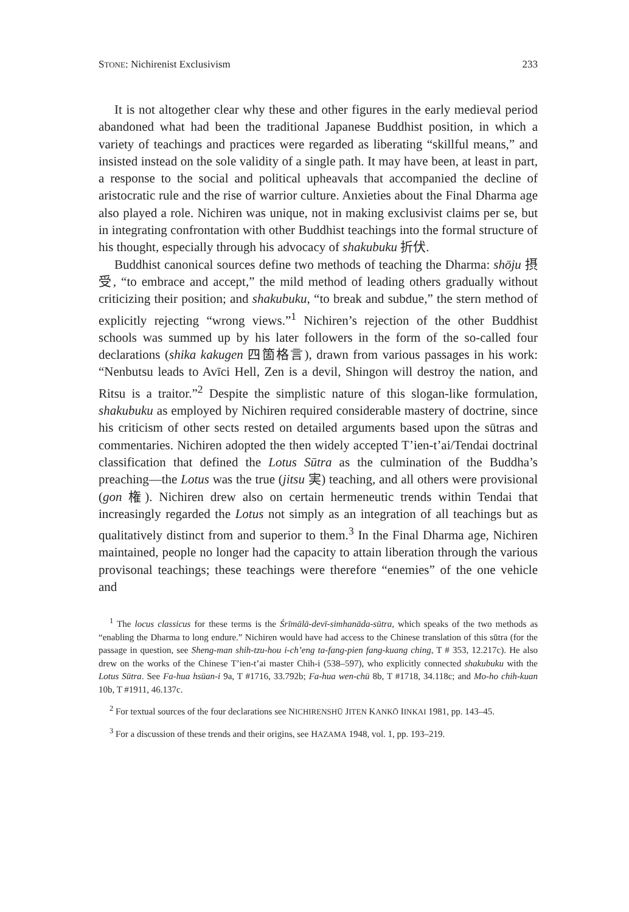STONE: Nichirenist Exclusivism 233
It is not altogether clear why these and other figures in the early medieval period abandoned what had been the traditional Japanese Buddhist position, in which a variety of teachings and practices were regarded as liberating “skillful means,” and insisted instead on the sole validity of a single path. It may have been, at least in part, a response to the social and political upheavals that accompanied the decline of aristocratic rule and the rise of warrior culture. Anxieties about the Final Dharma age also played a role. Nichiren was unique, not in making exclusivist claims per se, but in integrating confrontation with other Buddhist teachings into the formal structure of his thought, especially through his advocacy of shakubuku 折伏.
Buddhist canonical sources define two methods of teaching the Dharma: shōju 摂受, “to embrace and accept,” the mild method of leading others gradually without criticizing their position; and shakubuku, “to break and subdue,” the stern method of explicitly rejecting “wrong views.”<sup>1</sup> Nichiren’s rejection of the other Buddhist schools was summed up by his later followers in the form of the so-called four declarations (shika kakugen 四箇格言), drawn from various passages in his work: “Nenbutsu leads to Avīci Hell, Zen is a devil, Shingon will destroy the nation, and Ritsu is a traitor.”<sup>2</sup> Despite the simplistic nature of this slogan-like formulation, shakubuku as employed by Nichiren required considerable mastery of doctrine, since his criticism of other sects rested on detailed arguments based upon the sūtras and commentaries. Nichiren adopted the then widely accepted T’ien-t’ai/Tendai doctrinal classification that defined the Lotus Sūtra as the culmination of the Buddha’s preaching—the Lotus was the true (jitsu 実) teaching, and all others were provisional (gon 権). Nichiren drew also on certain hermeneutic trends within Tendai that increasingly regarded the Lotus not simply as an integration of all teachings but as qualitatively distinct from and superior to them.<sup>3</sup> In the Final Dharma age, Nichiren maintained, people no longer had the capacity to attain liberation through the various provisonal teachings; these teachings were therefore “enemies” of the one vehicle and
<sup>1</sup> The locus classicus for these terms is the Śrīmālā-devī-simhanāda-sūtra, which speaks of the two methods as “enabling the Dharma to long endure.” Nichiren would have had access to the Chinese translation of this sūtra (for the passage in question, see Sheng-man shih-tzu-hou i-ch’eng ta-fang-pien fang-kuang ching, T # 353, 12.217c). He also drew on the works of the Chinese T’ien-t’ai master Chih-i (538–597), who explicitly connected shakubuku with the Lotus Sūtra. See Fa-hua hsüan-i 9a, T #1716, 33.792b; Fa-hua wen-chü 8b, T #1718, 34.118c; and Mo-ho chih-kuan 10b, T #1911, 46.137c.
<sup>2</sup> For textual sources of the four declarations see NICHIRENSHŪ JITEN KANKŌ IINKAI 1981, pp. 143–45.
<sup>3</sup> For a discussion of these trends and their origins, see HAZAMA 1948, vol. 1, pp. 193–219.